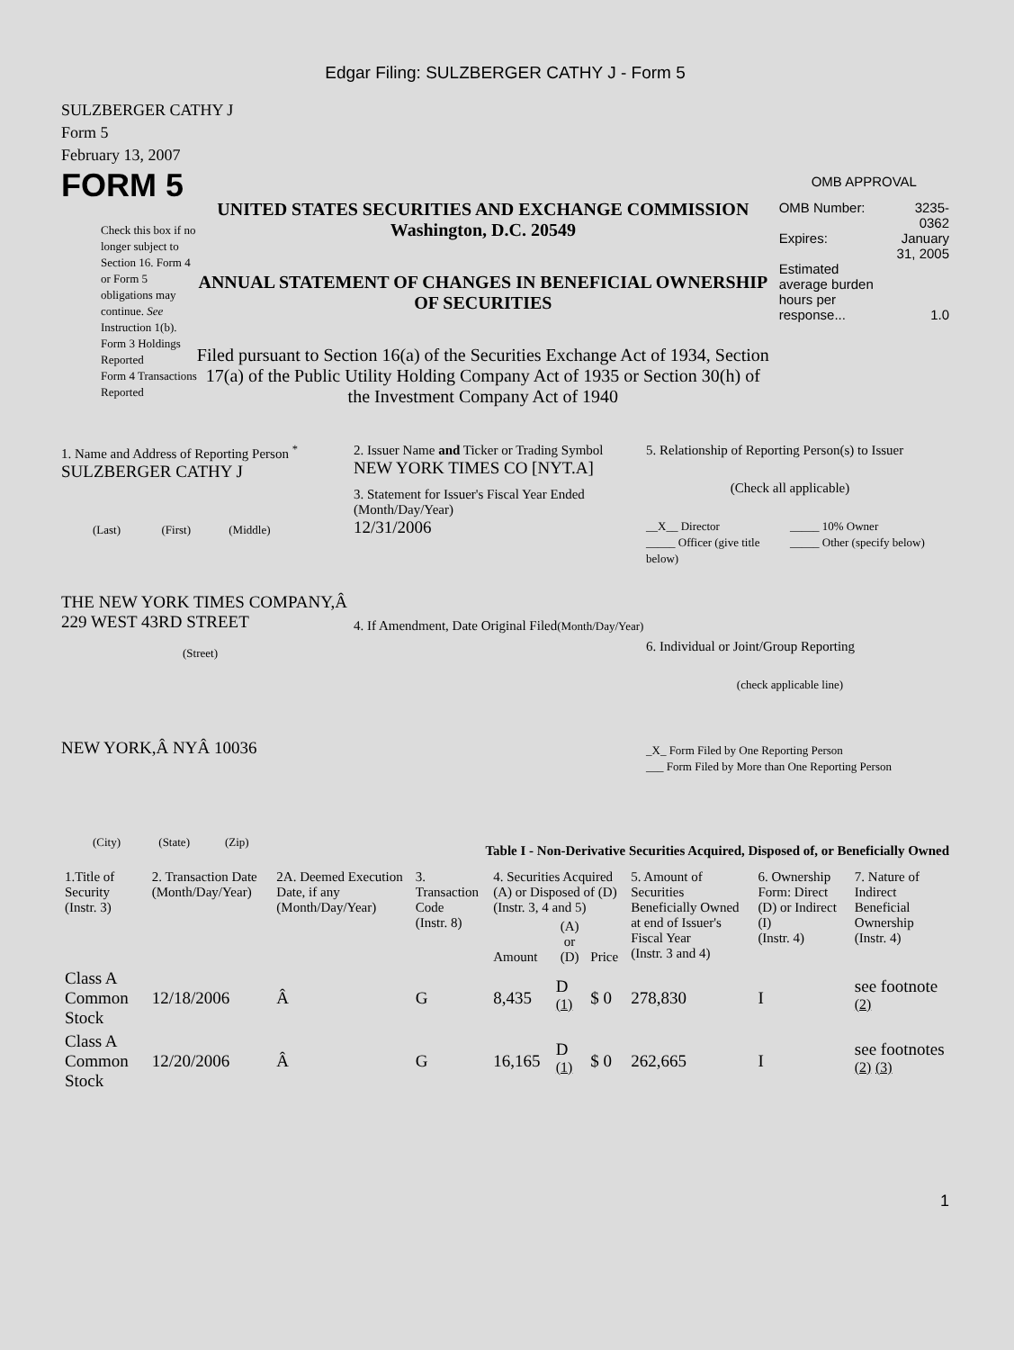Edgar Filing: SULZBERGER CATHY J - Form 5
SULZBERGER CATHY J
Form 5
February 13, 2007
FORM 5
Check this box if no longer subject to Section 16. Form 4 or Form 5 obligations may continue. See Instruction 1(b).
Form 3 Holdings Reported
Form 4 Transactions Reported
UNITED STATES SECURITIES AND EXCHANGE COMMISSION
Washington, D.C. 20549
ANNUAL STATEMENT OF CHANGES IN BENEFICIAL OWNERSHIP OF SECURITIES
Filed pursuant to Section 16(a) of the Securities Exchange Act of 1934, Section 17(a) of the Public Utility Holding Company Act of 1935 or Section 30(h) of the Investment Company Act of 1940
OMB APPROVAL
| OMB Number: | 3235-0362 |
| Expires: | January 31, 2005 |
| Estimated average burden hours per response... | 1.0 |
1. Name and Address of Reporting Person <sup>*</sup>
SULZBERGER CATHY J
(Last) (First) (Middle)
THE NEW YORK TIMES COMPANY,Â 229 WEST 43RD STREET
(Street)
NEW YORK,Â NYÂ 10036
(City) (State) (Zip)
2. Issuer Name and Ticker or Trading Symbol
NEW YORK TIMES CO [NYT.A]
3. Statement for Issuer's Fiscal Year Ended (Month/Day/Year)
12/31/2006
4. If Amendment, Date Original Filed(Month/Day/Year)
5. Relationship of Reporting Person(s) to Issuer
(Check all applicable)
__X__ Director
_____ Officer (give title below)
_____ 10% Owner
_____ Other (specify below)
6. Individual or Joint/Group Reporting
(check applicable line)
_X_ Form Filed by One Reporting Person
___ Form Filed by More than One Reporting Person
Table I - Non-Derivative Securities Acquired, Disposed of, or Beneficially Owned
| 1.Title of Security (Instr. 3) | 2. Transaction Date (Month/Day/Year) | 2A. Deemed Execution Date, if any (Month/Day/Year) | 3. Transaction Code (Instr. 8) | 4. Securities Acquired (A) or Disposed of (D) (Instr. 3, 4 and 5) | | | 5. Amount of Securities Beneficially Owned at end of Issuer's Fiscal Year (Instr. 3 and 4) | 6. Ownership Form: Direct (D) or Indirect (I) (Instr. 4) | 7. Nature of Indirect Beneficial Ownership (Instr. 4) |
| --- | --- | --- | --- | --- | --- | --- | --- | --- | --- |
| | | | | Amount | (A) or (D) | Price | | | |
| Class A Common Stock | 12/18/2006 | Â | G | 8,435 | D <sup>(1)</sup> | $ 0 | 278,830 | I | see footnote <sup>(2)</sup> |
| Class A Common Stock | 12/20/2006 | Â | G | 16,165 | D <sup>(1)</sup> | $ 0 | 262,665 | I | see footnotes <sup>(2)</sup> <sup>(3)</sup> |
1